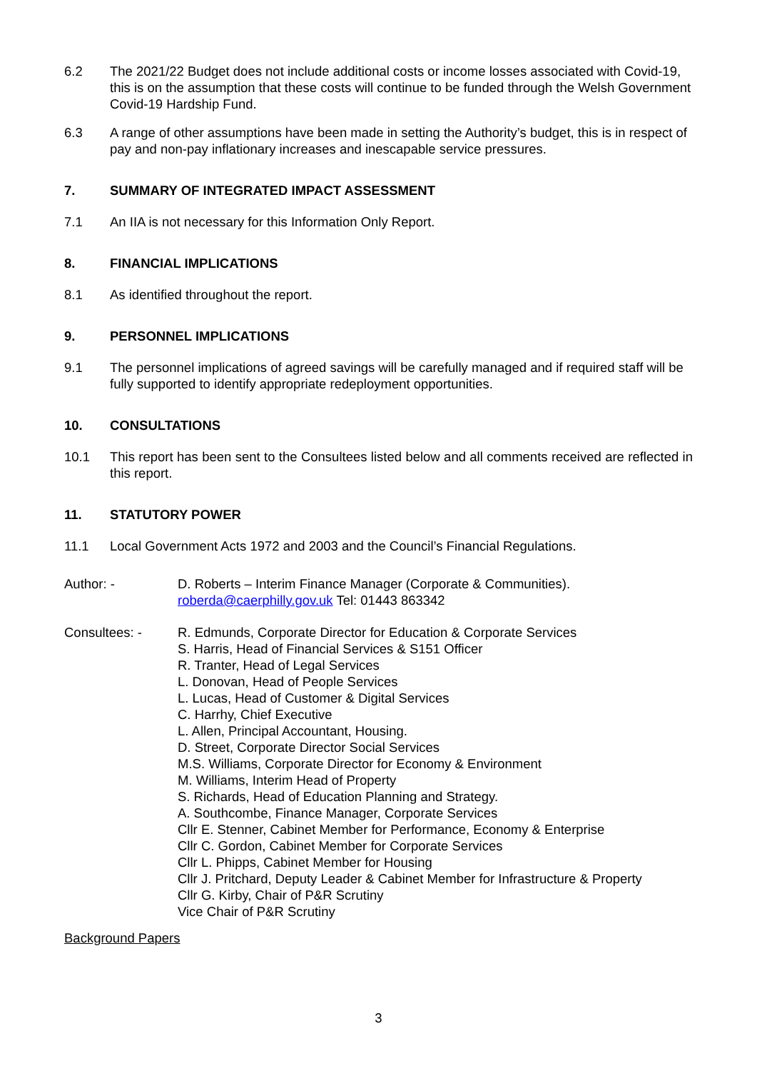6.2 The 2021/22 Budget does not include additional costs or income losses associated with Covid-19, this is on the assumption that these costs will continue to be funded through the Welsh Government Covid-19 Hardship Fund.
6.3 A range of other assumptions have been made in setting the Authority’s budget, this is in respect of pay and non-pay inflationary increases and inescapable service pressures.
7. SUMMARY OF INTEGRATED IMPACT ASSESSMENT
7.1 An IIA is not necessary for this Information Only Report.
8. FINANCIAL IMPLICATIONS
8.1 As identified throughout the report.
9. PERSONNEL IMPLICATIONS
9.1 The personnel implications of agreed savings will be carefully managed and if required staff will be fully supported to identify appropriate redeployment opportunities.
10. CONSULTATIONS
10.1 This report has been sent to the Consultees listed below and all comments received are reflected in this report.
11. STATUTORY POWER
11.1 Local Government Acts 1972 and 2003 and the Council’s Financial Regulations.
Author: - D. Roberts – Interim Finance Manager (Corporate & Communities).
roberda@caerphilly.gov.uk Tel: 01443 863342
Consultees: - R. Edmunds, Corporate Director for Education & Corporate Services
S. Harris, Head of Financial Services & S151 Officer
R. Tranter, Head of Legal Services
L. Donovan, Head of People Services
L. Lucas, Head of Customer & Digital Services
C. Harrhy, Chief Executive
L. Allen, Principal Accountant, Housing.
D. Street, Corporate Director Social Services
M.S. Williams, Corporate Director for Economy & Environment
M. Williams, Interim Head of Property
S. Richards, Head of Education Planning and Strategy.
A. Southcombe, Finance Manager, Corporate Services
Cllr E. Stenner, Cabinet Member for Performance, Economy & Enterprise
Cllr C. Gordon, Cabinet Member for Corporate Services
Cllr L. Phipps, Cabinet Member for Housing
Cllr J. Pritchard, Deputy Leader & Cabinet Member for Infrastructure & Property
Cllr G. Kirby, Chair of P&R Scrutiny
Vice Chair of P&R Scrutiny
Background Papers
3